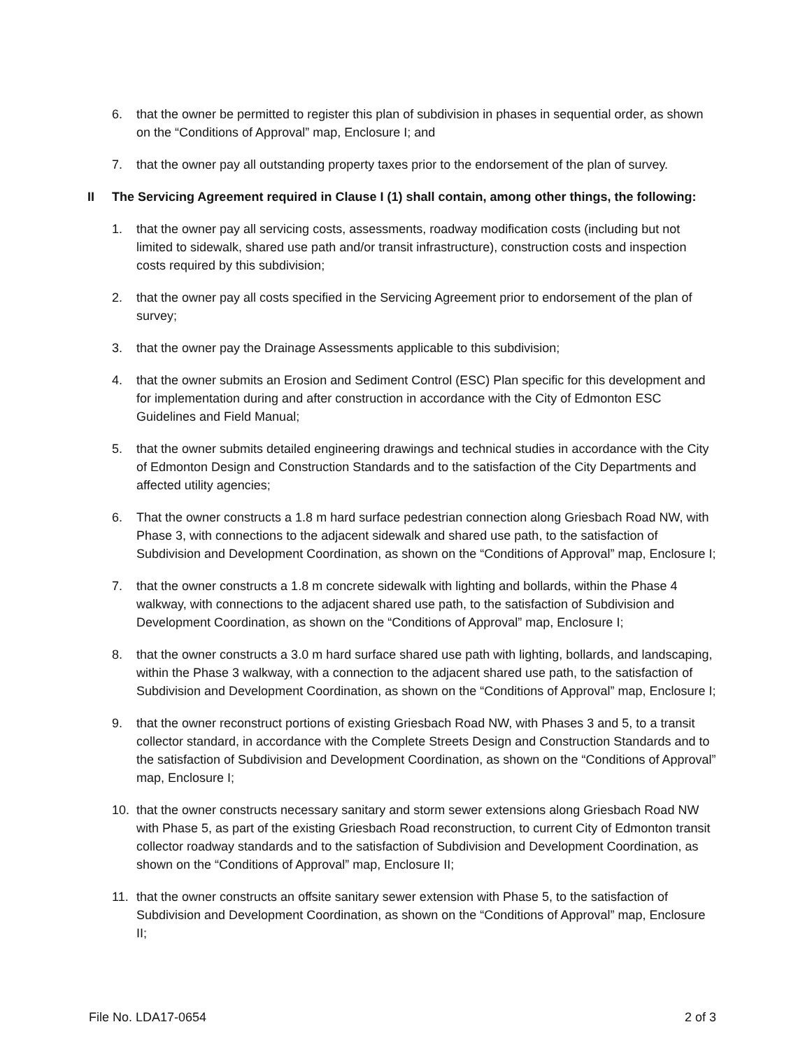6. that the owner be permitted to register this plan of subdivision in phases in sequential order, as shown on the “Conditions of Approval” map, Enclosure I; and
7. that the owner pay all outstanding property taxes prior to the endorsement of the plan of survey.
II The Servicing Agreement required in Clause I (1) shall contain, among other things, the following:
1. that the owner pay all servicing costs, assessments, roadway modification costs (including but not limited to sidewalk, shared use path and/or transit infrastructure), construction costs and inspection costs required by this subdivision;
2. that the owner pay all costs specified in the Servicing Agreement prior to endorsement of the plan of survey;
3. that the owner pay the Drainage Assessments applicable to this subdivision;
4. that the owner submits an Erosion and Sediment Control (ESC) Plan specific for this development and for implementation during and after construction in accordance with the City of Edmonton ESC Guidelines and Field Manual;
5. that the owner submits detailed engineering drawings and technical studies in accordance with the City of Edmonton Design and Construction Standards and to the satisfaction of the City Departments and affected utility agencies;
6. That the owner constructs a 1.8 m hard surface pedestrian connection along Griesbach Road NW, with Phase 3, with connections to the adjacent sidewalk and shared use path, to the satisfaction of Subdivision and Development Coordination, as shown on the “Conditions of Approval” map, Enclosure I;
7. that the owner constructs a 1.8 m concrete sidewalk with lighting and bollards, within the Phase 4 walkway, with connections to the adjacent shared use path, to the satisfaction of Subdivision and Development Coordination, as shown on the “Conditions of Approval” map, Enclosure I;
8. that the owner constructs a 3.0 m hard surface shared use path with lighting, bollards, and landscaping, within the Phase 3 walkway, with a connection to the adjacent shared use path, to the satisfaction of Subdivision and Development Coordination, as shown on the “Conditions of Approval” map, Enclosure I;
9. that the owner reconstruct portions of existing Griesbach Road NW, with Phases 3 and 5, to a transit collector standard, in accordance with the Complete Streets Design and Construction Standards and to the satisfaction of Subdivision and Development Coordination, as shown on the “Conditions of Approval” map, Enclosure I;
10. that the owner constructs necessary sanitary and storm sewer extensions along Griesbach Road NW with Phase 5, as part of the existing Griesbach Road reconstruction, to current City of Edmonton transit collector roadway standards and to the satisfaction of Subdivision and Development Coordination, as shown on the “Conditions of Approval” map, Enclosure II;
11. that the owner constructs an offsite sanitary sewer extension with Phase 5, to the satisfaction of Subdivision and Development Coordination, as shown on the “Conditions of Approval” map, Enclosure II;
File No. LDA17-0654 2 of 3